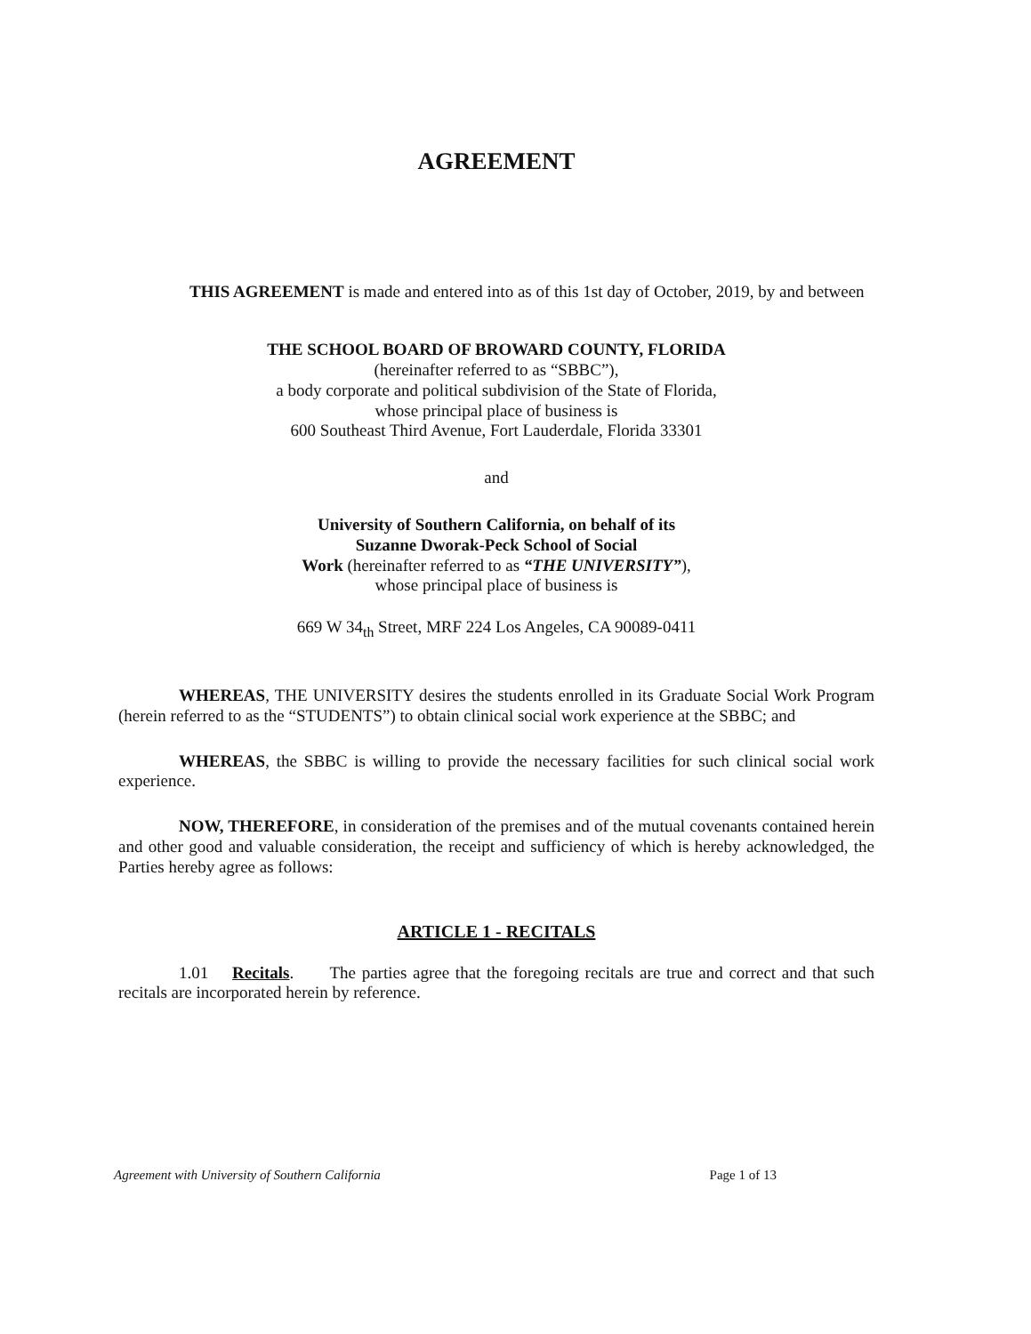AGREEMENT
THIS AGREEMENT is made and entered into as of this 1st day of October, 2019, by and between
THE SCHOOL BOARD OF BROWARD COUNTY, FLORIDA
(hereinafter referred to as “SBBC”),
a body corporate and political subdivision of the State of Florida,
whose principal place of business is
600 Southeast Third Avenue, Fort Lauderdale, Florida 33301
and
University of Southern California, on behalf of its
Suzanne Dworak-Peck School of Social
Work (hereinafter referred to as “THE UNIVERSITY”),
whose principal place of business is
669 W 34<sub>th</sub> Street, MRF 224 Los Angeles, CA 90089-0411
WHEREAS, THE UNIVERSITY desires the students enrolled in its Graduate Social Work Program (herein referred to as the “STUDENTS”) to obtain clinical social work experience at the SBBC; and
WHEREAS, the SBBC is willing to provide the necessary facilities for such clinical social work experience.
NOW, THEREFORE, in consideration of the premises and of the mutual covenants contained herein and other good and valuable consideration, the receipt and sufficiency of which is hereby acknowledged, the Parties hereby agree as follows:
ARTICLE 1 - RECITALS
1.01 Recitals. The parties agree that the foregoing recitals are true and correct and that such recitals are incorporated herein by reference.
Agreement with University of Southern California Page 1 of 13